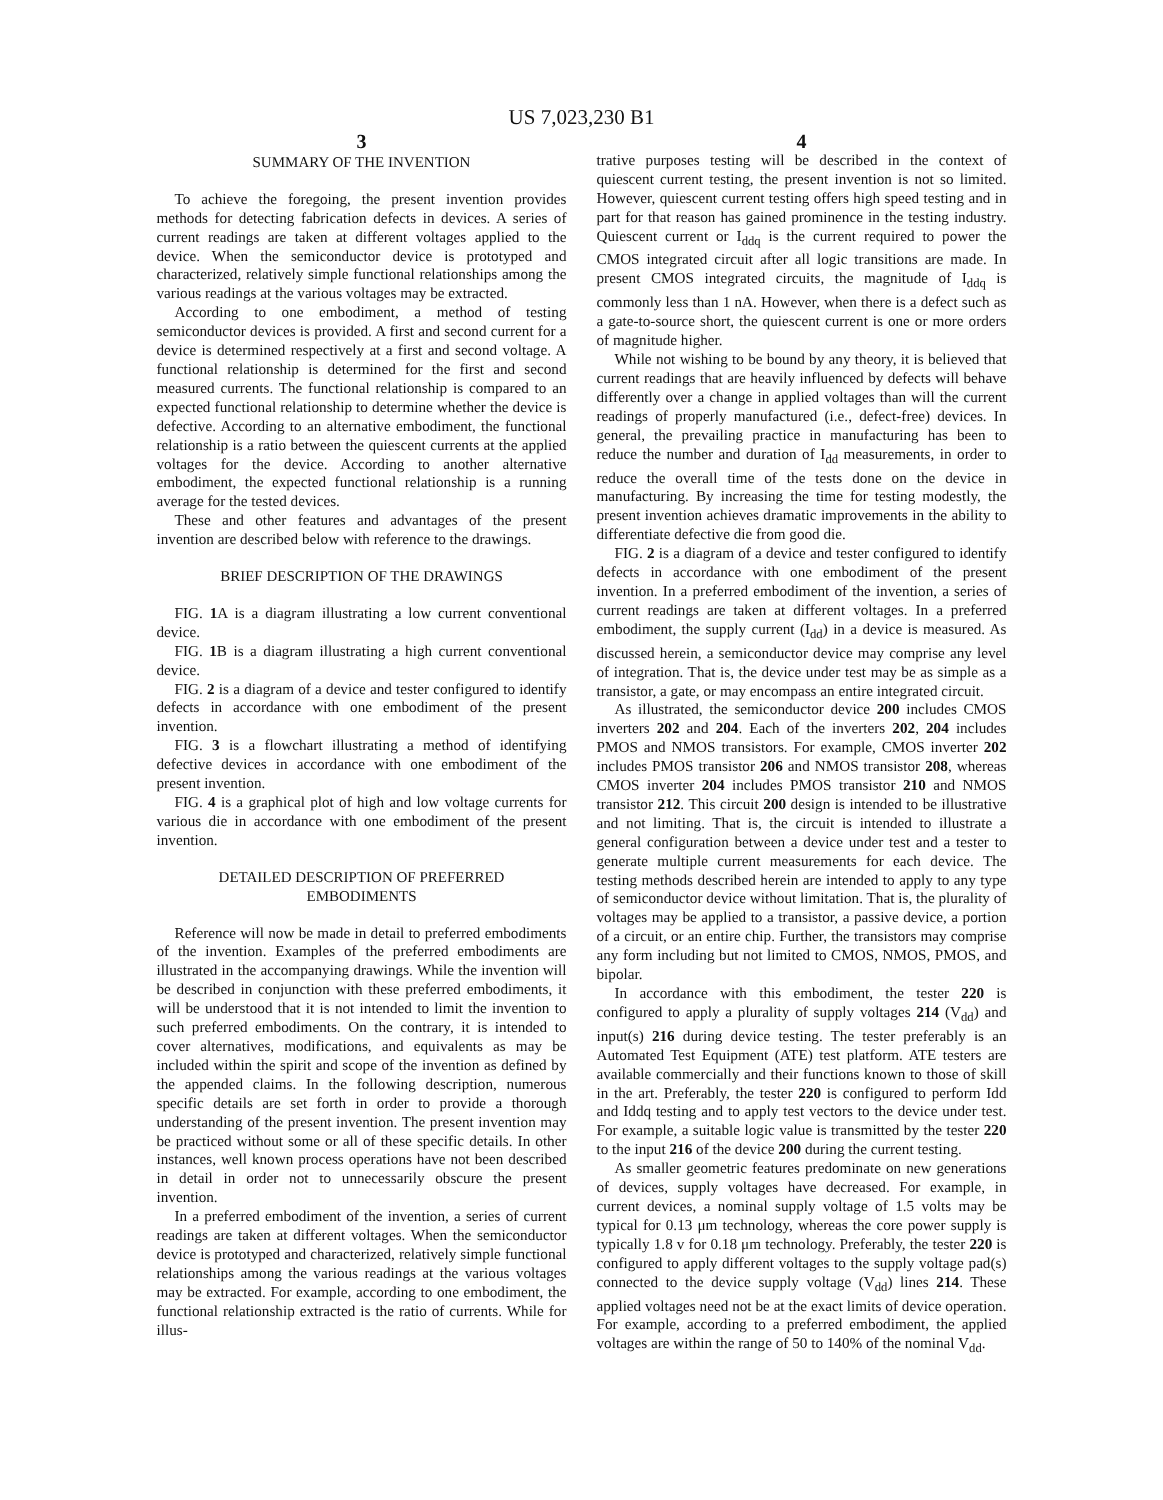US 7,023,230 B1
3
SUMMARY OF THE INVENTION
To achieve the foregoing, the present invention provides methods for detecting fabrication defects in devices. A series of current readings are taken at different voltages applied to the device. When the semiconductor device is prototyped and characterized, relatively simple functional relationships among the various readings at the various voltages may be extracted.
According to one embodiment, a method of testing semiconductor devices is provided. A first and second current for a device is determined respectively at a first and second voltage. A functional relationship is determined for the first and second measured currents. The functional relationship is compared to an expected functional relationship to determine whether the device is defective. According to an alternative embodiment, the functional relationship is a ratio between the quiescent currents at the applied voltages for the device. According to another alternative embodiment, the expected functional relationship is a running average for the tested devices.
These and other features and advantages of the present invention are described below with reference to the drawings.
BRIEF DESCRIPTION OF THE DRAWINGS
FIG. 1 A is a diagram illustrating a low current conventional device.
FIG. 1 B is a diagram illustrating a high current conventional device.
FIG. 2 is a diagram of a device and tester configured to identify defects in accordance with one embodiment of the present invention.
FIG. 3 is a flowchart illustrating a method of identifying defective devices in accordance with one embodiment of the present invention.
FIG. 4 is a graphical plot of high and low voltage currents for various die in accordance with one embodiment of the present invention.
DETAILED DESCRIPTION OF PREFERRED
EMBODIMENTS
Reference will now be made in detail to preferred embodiments of the invention. Examples of the preferred embodiments are illustrated in the accompanying drawings. While the invention will be described in conjunction with these preferred embodiments, it will be understood that it is not intended to limit the invention to such preferred embodiments. On the contrary, it is intended to cover alternatives, modifications, and equivalents as may be included within the spirit and scope of the invention as defined by the appended claims. In the following description, numerous specific details are set forth in order to provide a thorough understanding of the present invention. The present invention may be practiced without some or all of these specific details. In other instances, well known process operations have not been described in detail in order not to unnecessarily obscure the present invention.
In a preferred embodiment of the invention, a series of current readings are taken at different voltages. When the semiconductor device is prototyped and characterized, relatively simple functional relationships among the various readings at the various voltages may be extracted. For example, according to one embodiment, the functional relationship extracted is the ratio of currents. While for illus-
4
trative purposes testing will be described in the context of quiescent current testing, the present invention is not so limited. However, quiescent current testing offers high speed testing and in part for that reason has gained prominence in the testing industry. Quiescent current or I<sub>ddq</sub> is the current required to power the CMOS integrated circuit after all logic transitions are made. In present CMOS integrated circuits, the magnitude of I<sub>ddq</sub> is commonly less than 1 nA. However, when there is a defect such as a gate-to-source short, the quiescent current is one or more orders of magnitude higher.
While not wishing to be bound by any theory, it is believed that current readings that are heavily influenced by defects will behave differently over a change in applied voltages than will the current readings of properly manufactured (i.e., defect-free) devices. In general, the prevailing practice in manufacturing has been to reduce the number and duration of I<sub>dd</sub> measurements, in order to reduce the overall time of the tests done on the device in manufacturing. By increasing the time for testing modestly, the present invention achieves dramatic improvements in the ability to differentiate defective die from good die.
FIG. 2 is a diagram of a device and tester configured to identify defects in accordance with one embodiment of the present invention. In a preferred embodiment of the invention, a series of current readings are taken at different voltages. In a preferred embodiment, the supply current (I<sub>dd</sub>) in a device is measured. As discussed herein, a semiconductor device may comprise any level of integration. That is, the device under test may be as simple as a transistor, a gate, or may encompass an entire integrated circuit.
As illustrated, the semiconductor device 200 includes CMOS inverters 202 and 204. Each of the inverters 202, 204 includes PMOS and NMOS transistors. For example, CMOS inverter 202 includes PMOS transistor 206 and NMOS transistor 208, whereas CMOS inverter 204 includes PMOS transistor 210 and NMOS transistor 212. This circuit 200 design is intended to be illustrative and not limiting. That is, the circuit is intended to illustrate a general configuration between a device under test and a tester to generate multiple current measurements for each device. The testing methods described herein are intended to apply to any type of semiconductor device without limitation. That is, the plurality of voltages may be applied to a transistor, a passive device, a portion of a circuit, or an entire chip. Further, the transistors may comprise any form including but not limited to CMOS, NMOS, PMOS, and bipolar.
In accordance with this embodiment, the tester 220 is configured to apply a plurality of supply voltages 214 (V<sub>dd</sub>) and input(s) 216 during device testing. The tester preferably is an Automated Test Equipment (ATE) test platform. ATE testers are available commercially and their functions known to those of skill in the art. Preferably, the tester 220 is configured to perform Idd and Iddq testing and to apply test vectors to the device under test. For example, a suitable logic value is transmitted by the tester 220 to the input 216 of the device 200 during the current testing.
As smaller geometric features predominate on new generations of devices, supply voltages have decreased. For example, in current devices, a nominal supply voltage of 1.5 volts may be typical for 0.13 μm technology, whereas the core power supply is typically 1.8 v for 0.18 μm technology. Preferably, the tester 220 is configured to apply different voltages to the supply voltage pad(s) connected to the device supply voltage (V<sub>dd</sub>) lines 214. These applied voltages need not be at the exact limits of device operation. For example, according to a preferred embodiment, the applied voltages are within the range of 50 to 140% of the nominal V<sub>dd</sub>.